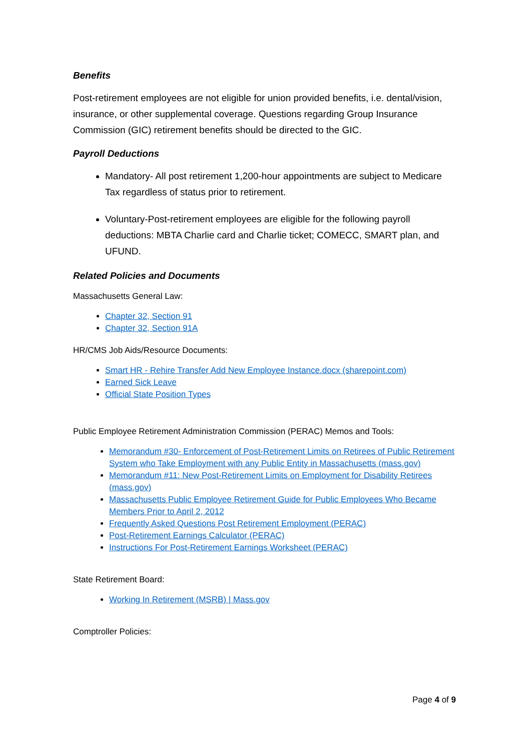Benefits
Post-retirement employees are not eligible for union provided benefits, i.e. dental/vision, insurance, or other supplemental coverage. Questions regarding Group Insurance Commission (GIC) retirement benefits should be directed to the GIC.
Payroll Deductions
Mandatory- All post retirement 1,200-hour appointments are subject to Medicare Tax regardless of status prior to retirement.
Voluntary-Post-retirement employees are eligible for the following payroll deductions: MBTA Charlie card and Charlie ticket; COMECC, SMART plan, and UFUND.
Related Policies and Documents
Massachusetts General Law:
Chapter 32, Section 91
Chapter 32, Section 91A
HR/CMS Job Aids/Resource Documents:
Smart HR - Rehire Transfer Add New Employee Instance.docx (sharepoint.com)
Earned Sick Leave
Official State Position Types
Public Employee Retirement Administration Commission (PERAC) Memos and Tools:
Memorandum #30- Enforcement of Post-Retirement Limits on Retirees of Public Retirement System who Take Employment with any Public Entity in Massachusetts (mass.gov)
Memorandum #11: New Post-Retirement Limits on Employment for Disability Retirees (mass.gov)
Massachusetts Public Employee Retirement Guide for Public Employees Who Became Members Prior to April 2, 2012
Frequently Asked Questions Post Retirement Employment (PERAC)
Post-Retirement Earnings Calculator (PERAC)
Instructions For Post-Retirement Earnings Worksheet (PERAC)
State Retirement Board:
Working In Retirement (MSRB) | Mass.gov
Comptroller Policies:
Page 4 of 9